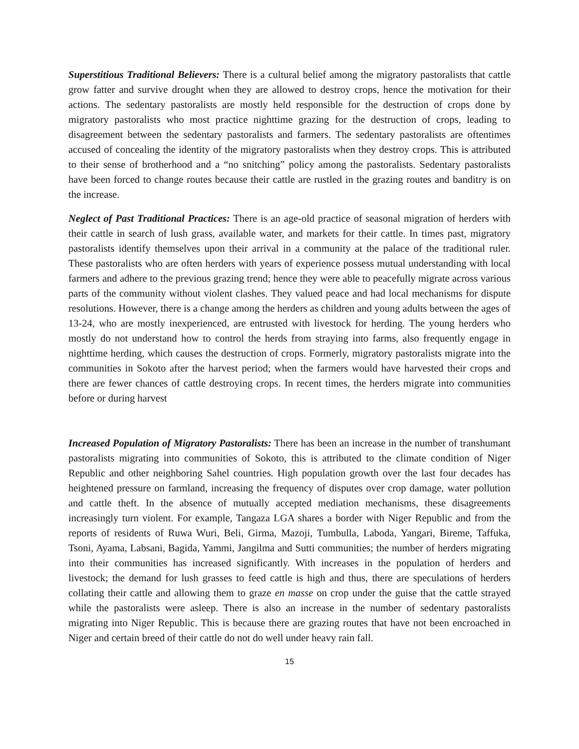Superstitious Traditional Believers: There is a cultural belief among the migratory pastoralists that cattle grow fatter and survive drought when they are allowed to destroy crops, hence the motivation for their actions. The sedentary pastoralists are mostly held responsible for the destruction of crops done by migratory pastoralists who most practice nighttime grazing for the destruction of crops, leading to disagreement between the sedentary pastoralists and farmers. The sedentary pastoralists are oftentimes accused of concealing the identity of the migratory pastoralists when they destroy crops. This is attributed to their sense of brotherhood and a “no snitching” policy among the pastoralists. Sedentary pastoralists have been forced to change routes because their cattle are rustled in the grazing routes and banditry is on the increase.
Neglect of Past Traditional Practices: There is an age-old practice of seasonal migration of herders with their cattle in search of lush grass, available water, and markets for their cattle. In times past, migratory pastoralists identify themselves upon their arrival in a community at the palace of the traditional ruler. These pastoralists who are often herders with years of experience possess mutual understanding with local farmers and adhere to the previous grazing trend; hence they were able to peacefully migrate across various parts of the community without violent clashes. They valued peace and had local mechanisms for dispute resolutions. However, there is a change among the herders as children and young adults between the ages of 13-24, who are mostly inexperienced, are entrusted with livestock for herding. The young herders who mostly do not understand how to control the herds from straying into farms, also frequently engage in nighttime herding, which causes the destruction of crops. Formerly, migratory pastoralists migrate into the communities in Sokoto after the harvest period; when the farmers would have harvested their crops and there are fewer chances of cattle destroying crops. In recent times, the herders migrate into communities before or during harvest
Increased Population of Migratory Pastoralists: There has been an increase in the number of transhumant pastoralists migrating into communities of Sokoto, this is attributed to the climate condition of Niger Republic and other neighboring Sahel countries. High population growth over the last four decades has heightened pressure on farmland, increasing the frequency of disputes over crop damage, water pollution and cattle theft. In the absence of mutually accepted mediation mechanisms, these disagreements increasingly turn violent. For example, Tangaza LGA shares a border with Niger Republic and from the reports of residents of Ruwa Wuri, Beli, Girma, Mazoji, Tumbulla, Laboda, Yangari, Bireme, Taffuka, Tsoni, Ayama, Labsani, Bagida, Yammi, Jangilma and Sutti communities; the number of herders migrating into their communities has increased significantly. With increases in the population of herders and livestock; the demand for lush grasses to feed cattle is high and thus, there are speculations of herders collating their cattle and allowing them to graze en masse on crop under the guise that the cattle strayed while the pastoralists were asleep. There is also an increase in the number of sedentary pastoralists migrating into Niger Republic. This is because there are grazing routes that have not been encroached in Niger and certain breed of their cattle do not do well under heavy rain fall.
15